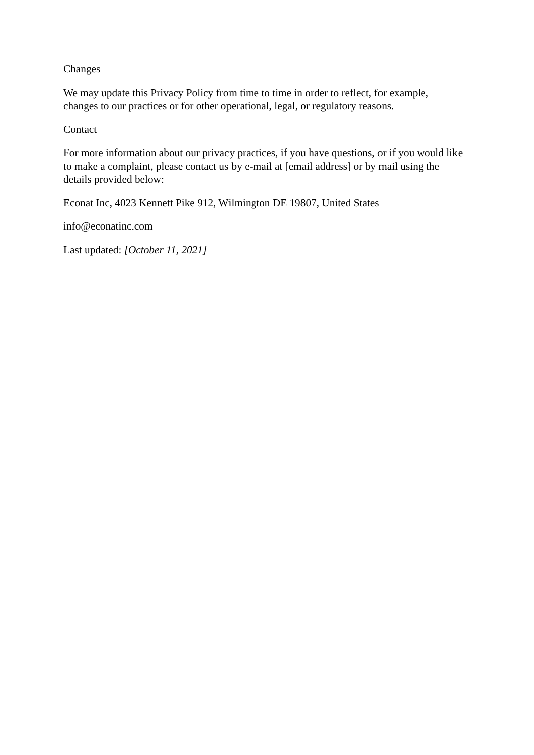Changes
We may update this Privacy Policy from time to time in order to reflect, for example, changes to our practices or for other operational, legal, or regulatory reasons.
Contact
For more information about our privacy practices, if you have questions, or if you would like to make a complaint, please contact us by e-mail at [email address] or by mail using the details provided below:
Econat Inc, 4023 Kennett Pike 912, Wilmington DE 19807, United States
info@econatinc.com
Last updated: [October 11, 2021]